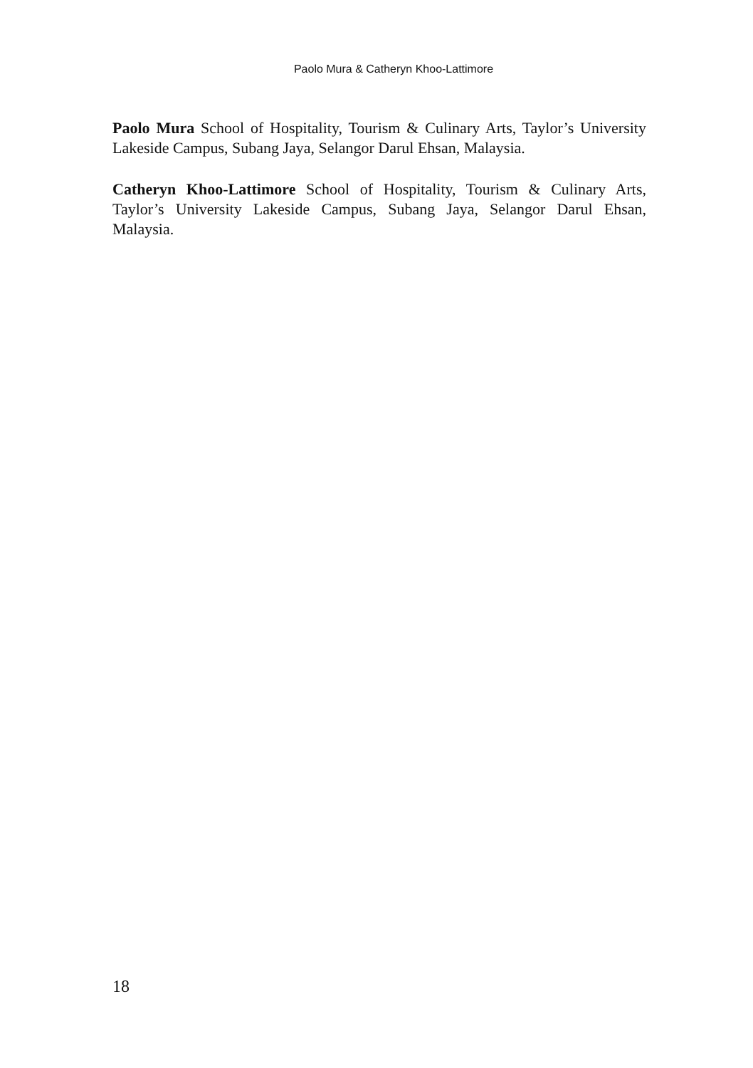Paolo Mura & Catheryn Khoo-Lattimore
Paolo Mura School of Hospitality, Tourism & Culinary Arts, Taylor’s University Lakeside Campus, Subang Jaya, Selangor Darul Ehsan, Malaysia.
Catheryn Khoo-Lattimore School of Hospitality, Tourism & Culinary Arts, Taylor’s University Lakeside Campus, Subang Jaya, Selangor Darul Ehsan, Malaysia.
18